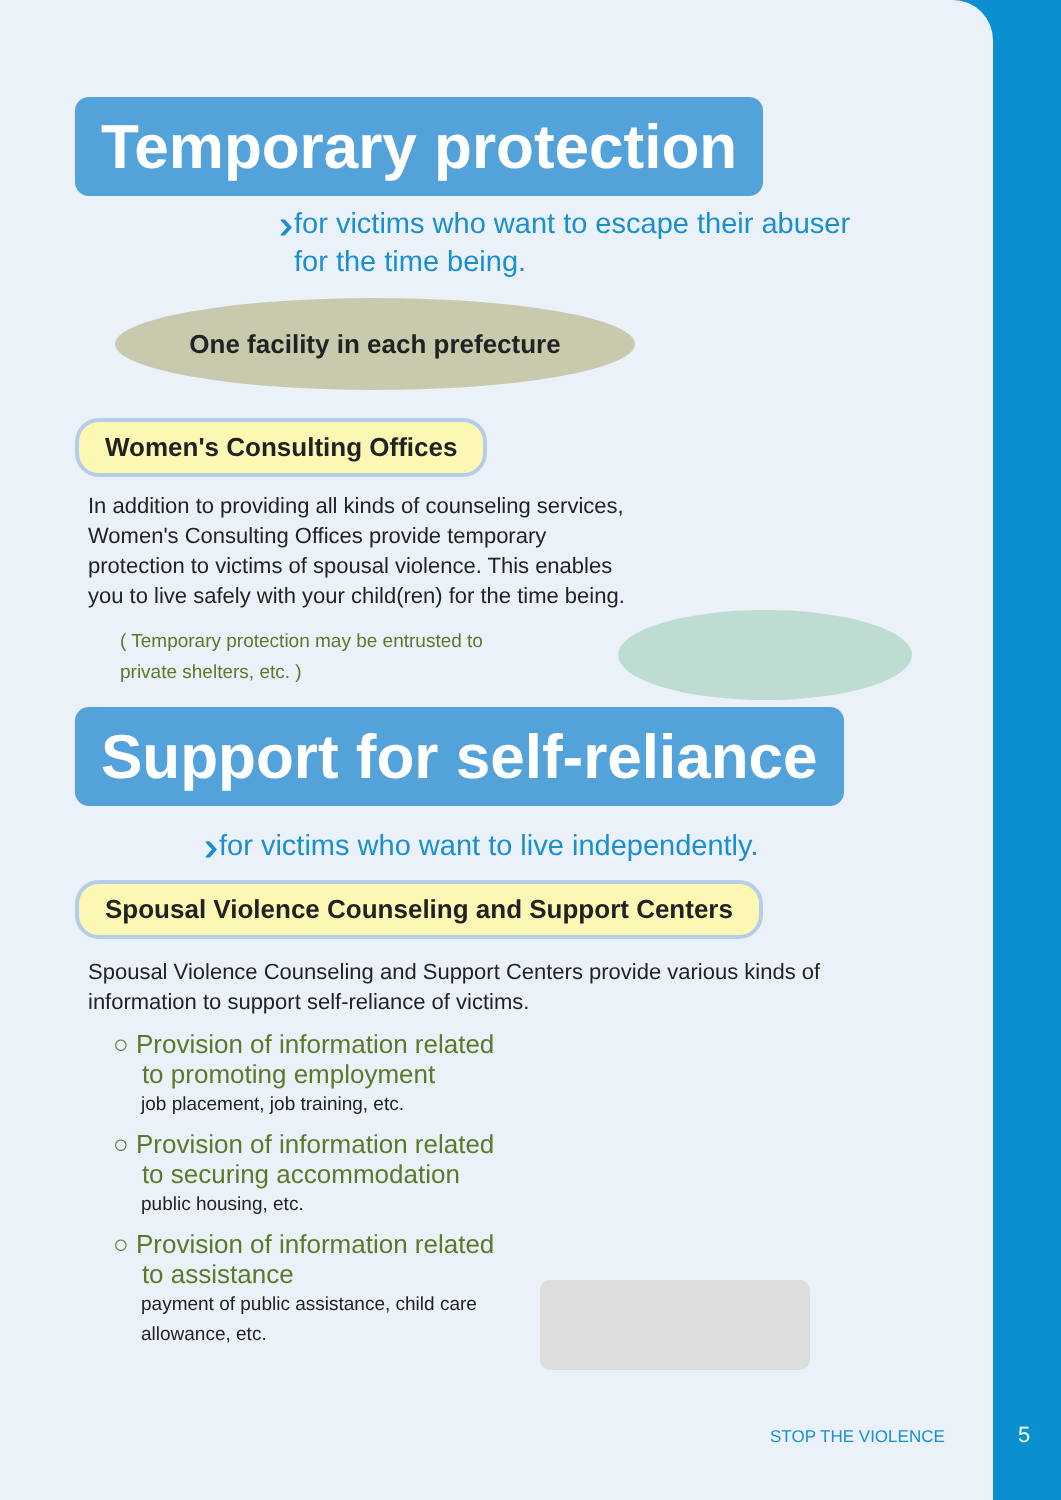Temporary protection
››› for victims who want to escape their abuser
for the time being.
One facility in each prefecture
Women's Consulting Offices
In addition to providing all kinds of counseling services, Women's Consulting Offices provide temporary protection to victims of spousal violence. This enables you to live safely with your child(ren) for the time being.
( Temporary protection may be entrusted to private shelters, etc. )
Support for self-reliance
››› for victims who want to live independently.
Spousal Violence Counseling and Support Centers
Spousal Violence Counseling and Support Centers provide various kinds of information to support self-reliance of victims.
○ Provision of information related
to promoting employment
job placement, job training, etc.
○ Provision of information related
to securing accommodation
public housing, etc.
○ Provision of information related
to assistance
payment of public assistance, child care
allowance, etc.
STOP THE VIOLENCE
5